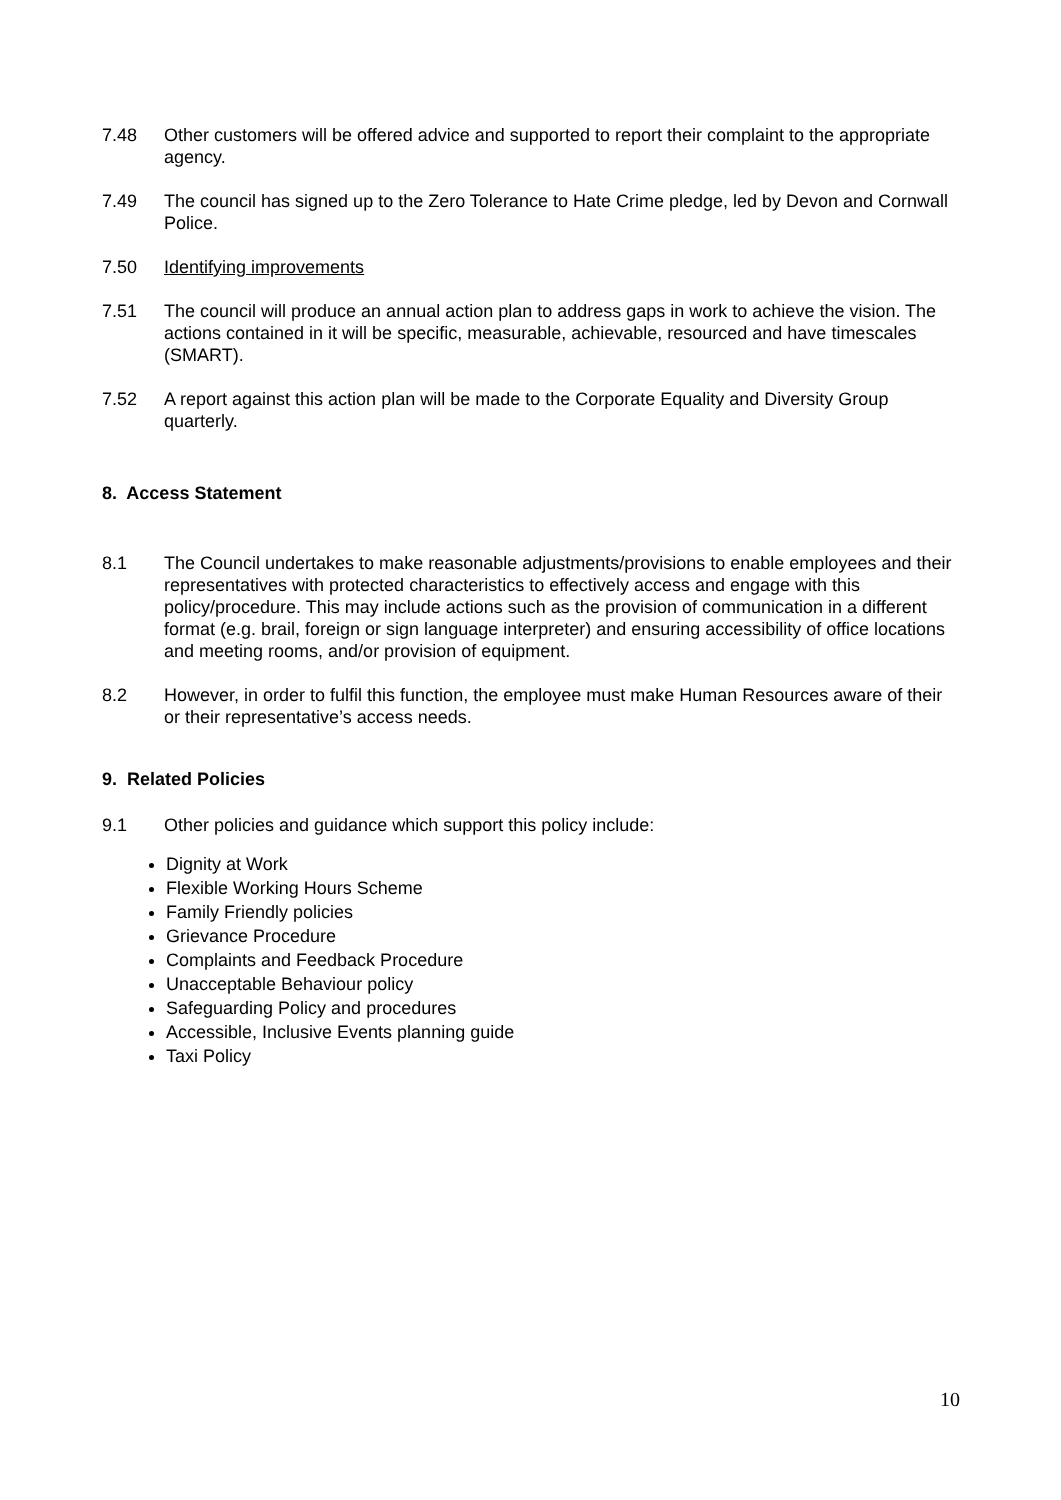7.48 Other customers will be offered advice and supported to report their complaint to the appropriate agency.
7.49 The council has signed up to the Zero Tolerance to Hate Crime pledge, led by Devon and Cornwall Police.
7.50 Identifying improvements
7.51 The council will produce an annual action plan to address gaps in work to achieve the vision. The actions contained in it will be specific, measurable, achievable, resourced and have timescales (SMART).
7.52 A report against this action plan will be made to the Corporate Equality and Diversity Group quarterly.
8. Access Statement
8.1 The Council undertakes to make reasonable adjustments/provisions to enable employees and their representatives with protected characteristics to effectively access and engage with this policy/procedure. This may include actions such as the provision of communication in a different format (e.g. brail, foreign or sign language interpreter) and ensuring accessibility of office locations and meeting rooms, and/or provision of equipment.
8.2 However, in order to fulfil this function, the employee must make Human Resources aware of their or their representative’s access needs.
9. Related Policies
9.1 Other policies and guidance which support this policy include:
Dignity at Work
Flexible Working Hours Scheme
Family Friendly policies
Grievance Procedure
Complaints and Feedback Procedure
Unacceptable Behaviour policy
Safeguarding Policy and procedures
Accessible, Inclusive Events planning guide
Taxi Policy
10